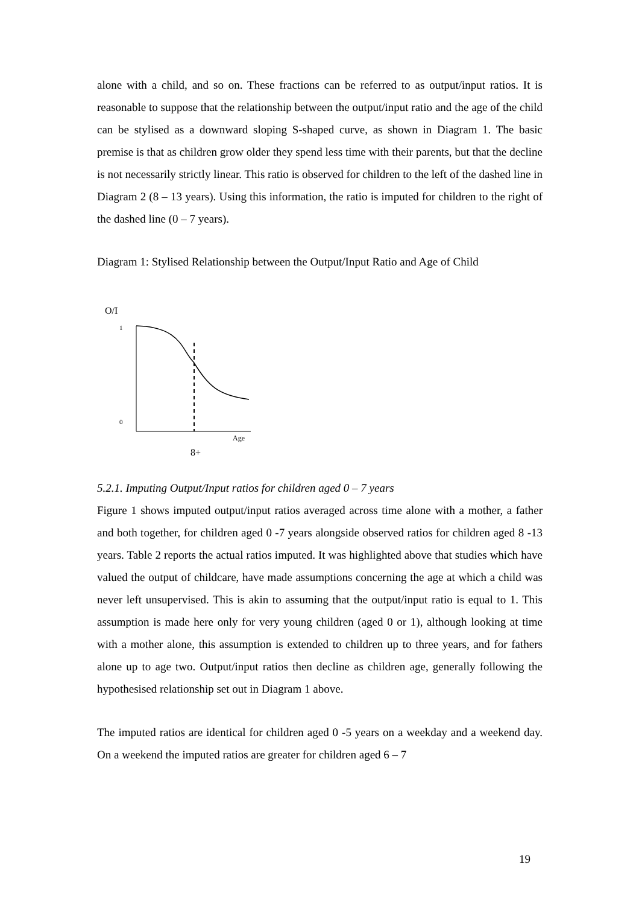alone with a child, and so on. These fractions can be referred to as output/input ratios. It is reasonable to suppose that the relationship between the output/input ratio and the age of the child can be stylised as a downward sloping S-shaped curve, as shown in Diagram 1. The basic premise is that as children grow older they spend less time with their parents, but that the decline is not necessarily strictly linear. This ratio is observed for children to the left of the dashed line in Diagram 2 (8 – 13 years). Using this information, the ratio is imputed for children to the right of the dashed line (0 – 7 years).
Diagram 1: Stylised Relationship between the Output/Input Ratio and Age of Child
O/I
1
0
Age
8+
5.2.1. Imputing Output/Input ratios for children aged 0 – 7 years
Figure 1 shows imputed output/input ratios averaged across time alone with a mother, a father and both together, for children aged 0 -7 years alongside observed ratios for children aged 8 -13 years. Table 2 reports the actual ratios imputed. It was highlighted above that studies which have valued the output of childcare, have made assumptions concerning the age at which a child was never left unsupervised. This is akin to assuming that the output/input ratio is equal to 1. This assumption is made here only for very young children (aged 0 or 1), although looking at time with a mother alone, this assumption is extended to children up to three years, and for fathers alone up to age two. Output/input ratios then decline as children age, generally following the hypothesised relationship set out in Diagram 1 above.
The imputed ratios are identical for children aged 0 -5 years on a weekday and a weekend day. On a weekend the imputed ratios are greater for children aged 6 – 7
19